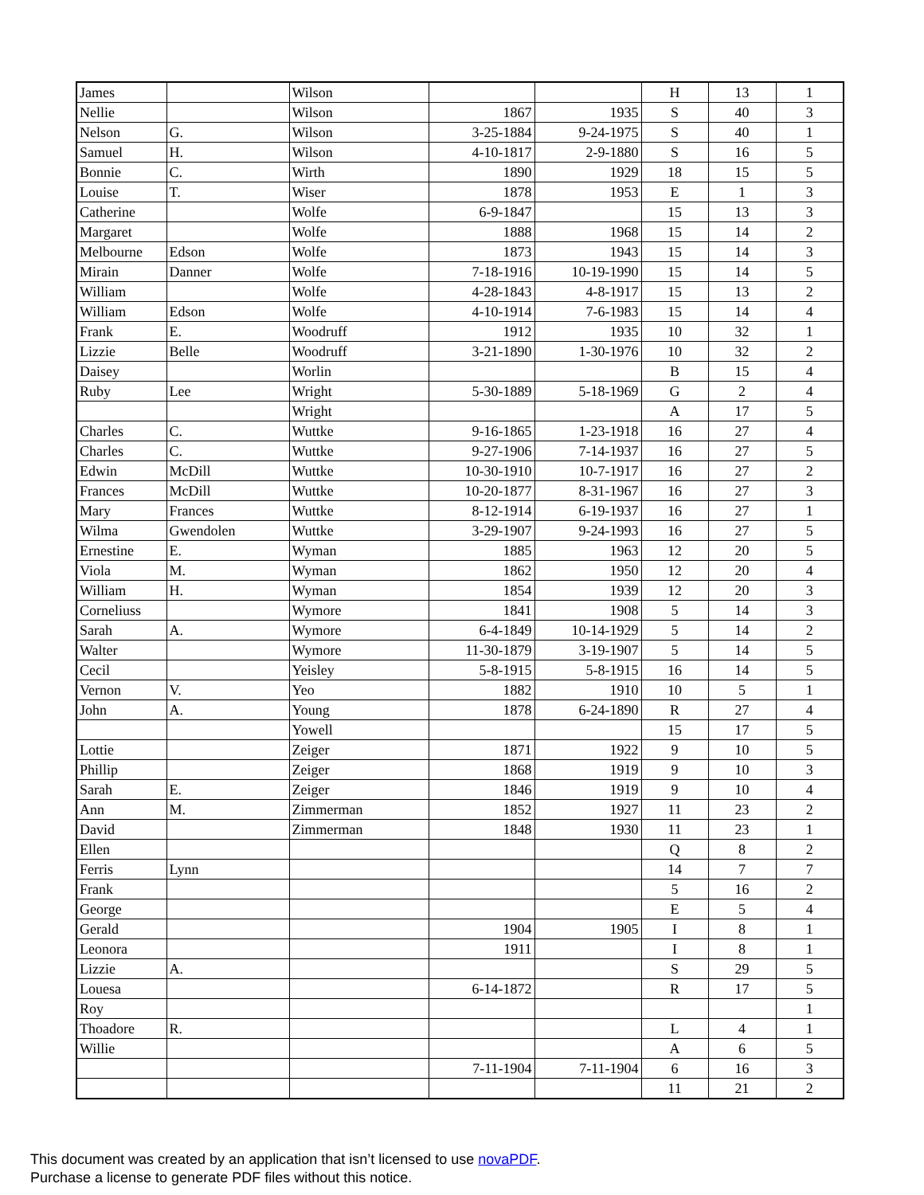| James | | Wilson | | | H | 13 | 1 |
| Nellie | | Wilson | 1867 | 1935 | S | 40 | 3 |
| Nelson | G. | Wilson | 3-25-1884 | 9-24-1975 | S | 40 | 1 |
| Samuel | H. | Wilson | 4-10-1817 | 2-9-1880 | S | 16 | 5 |
| Bonnie | C. | Wirth | 1890 | 1929 | 18 | 15 | 5 |
| Louise | T. | Wiser | 1878 | 1953 | E | 1 | 3 |
| Catherine | | Wolfe | 6-9-1847 | | 15 | 13 | 3 |
| Margaret | | Wolfe | 1888 | 1968 | 15 | 14 | 2 |
| Melbourne | Edson | Wolfe | 1873 | 1943 | 15 | 14 | 3 |
| Mirain | Danner | Wolfe | 7-18-1916 | 10-19-1990 | 15 | 14 | 5 |
| William | | Wolfe | 4-28-1843 | 4-8-1917 | 15 | 13 | 2 |
| William | Edson | Wolfe | 4-10-1914 | 7-6-1983 | 15 | 14 | 4 |
| Frank | E. | Woodruff | 1912 | 1935 | 10 | 32 | 1 |
| Lizzie | Belle | Woodruff | 3-21-1890 | 1-30-1976 | 10 | 32 | 2 |
| Daisey | | Worlin | | | B | 15 | 4 |
| Ruby | Lee | Wright | 5-30-1889 | 5-18-1969 | G | 2 | 4 |
| | | Wright | | | A | 17 | 5 |
| Charles | C. | Wuttke | 9-16-1865 | 1-23-1918 | 16 | 27 | 4 |
| Charles | C. | Wuttke | 9-27-1906 | 7-14-1937 | 16 | 27 | 5 |
| Edwin | McDill | Wuttke | 10-30-1910 | 10-7-1917 | 16 | 27 | 2 |
| Frances | McDill | Wuttke | 10-20-1877 | 8-31-1967 | 16 | 27 | 3 |
| Mary | Frances | Wuttke | 8-12-1914 | 6-19-1937 | 16 | 27 | 1 |
| Wilma | Gwendolen | Wuttke | 3-29-1907 | 9-24-1993 | 16 | 27 | 5 |
| Ernestine | E. | Wyman | 1885 | 1963 | 12 | 20 | 5 |
| Viola | M. | Wyman | 1862 | 1950 | 12 | 20 | 4 |
| William | H. | Wyman | 1854 | 1939 | 12 | 20 | 3 |
| Corneliuss | | Wymore | 1841 | 1908 | 5 | 14 | 3 |
| Sarah | A. | Wymore | 6-4-1849 | 10-14-1929 | 5 | 14 | 2 |
| Walter | | Wymore | 11-30-1879 | 3-19-1907 | 5 | 14 | 5 |
| Cecil | | Yeisley | 5-8-1915 | 5-8-1915 | 16 | 14 | 5 |
| Vernon | V. | Yeo | 1882 | 1910 | 10 | 5 | 1 |
| John | A. | Young | 1878 | 6-24-1890 | R | 27 | 4 |
| | | Yowell | | | 15 | 17 | 5 |
| Lottie | | Zeiger | 1871 | 1922 | 9 | 10 | 5 |
| Phillip | | Zeiger | 1868 | 1919 | 9 | 10 | 3 |
| Sarah | E. | Zeiger | 1846 | 1919 | 9 | 10 | 4 |
| Ann | M. | Zimmerman | 1852 | 1927 | 11 | 23 | 2 |
| David | | Zimmerman | 1848 | 1930 | 11 | 23 | 1 |
| Ellen | | | | | Q | 8 | 2 |
| Ferris | Lynn | | | | 14 | 7 | 7 |
| Frank | | | | | 5 | 16 | 2 |
| George | | | | | E | 5 | 4 |
| Gerald | | | 1904 | 1905 | I | 8 | 1 |
| Leonora | | | 1911 | | I | 8 | 1 |
| Lizzie | A. | | | | S | 29 | 5 |
| Louesa | | | 6-14-1872 | | R | 17 | 5 |
| Roy | | | | | | | 1 |
| Thoadore | R. | | | | L | 4 | 1 |
| Willie | | | | | A | 6 | 5 |
| | | | 7-11-1904 | 7-11-1904 | 6 | 16 | 3 |
| | | | | | 11 | 21 | 2 |
This document was created by an application that isn’t licensed to use novaPDF.
Purchase a license to generate PDF files without this notice.